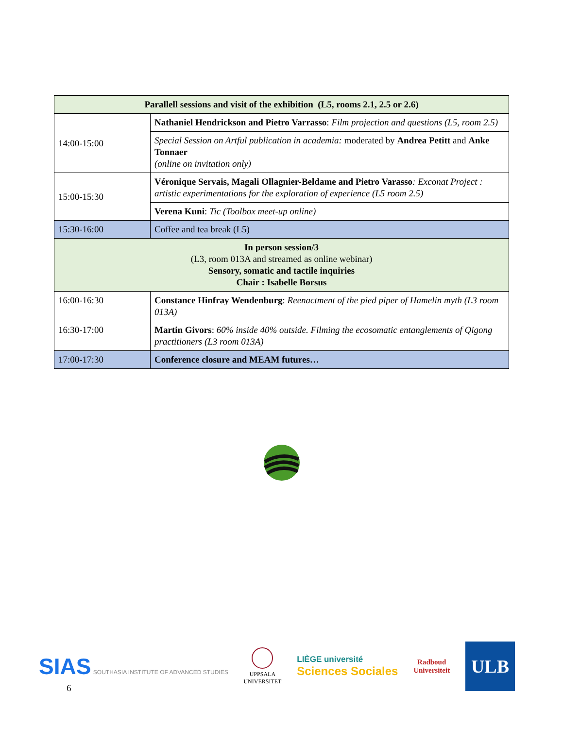| Parallell sessions and visit of the exhibition (L5, rooms 2.1, 2.5 or 2.6) | |
| --- | --- |
| 14:00-15:00 | Nathaniel Hendrickson and Pietro Varrasso : Film projection and questions (L5, room 2.5) |
| | Special Session on Artful publication in academia: moderated by Andrea Petitt and Anke Tonnaer (online on invitation only) |
| 15:00-15:30 | Véronique Servais, Magali Ollagnier-Beldame and Pietro Varasso : Exconat Project : artistic experimentations for the exploration of experience (L5 room 2.5) |
| | Verena Kuni : Tic (Toolbox meet-up online) |
| 15:30-16:00 | Coffee and tea break (L5) |
| In person session/3 (L3, room 013A and streamed as online webinar) Sensory, somatic and tactile inquiries Chair : Isabelle Borsus | |
| 16:00-16:30 | Constance Hinfray Wendenburg : Reenactment of the pied piper of Hamelin myth (L3 room 013A) |
| 16:30-17:00 | Martin Givors : 60% inside 40% outside. Filming the ecosomatic entanglements of Qigong practitioners (L3 room 013A) |
| 17:00-17:30 | Conference closure and MEAM futures… |
SIAS SOUTHASIA INSTITUTE OF ADVANCED STUDIES
UPPSALA
UNIVERSITET
LIÈGE université
Sciences Sociales
Radboud
Universiteit
ULB
6